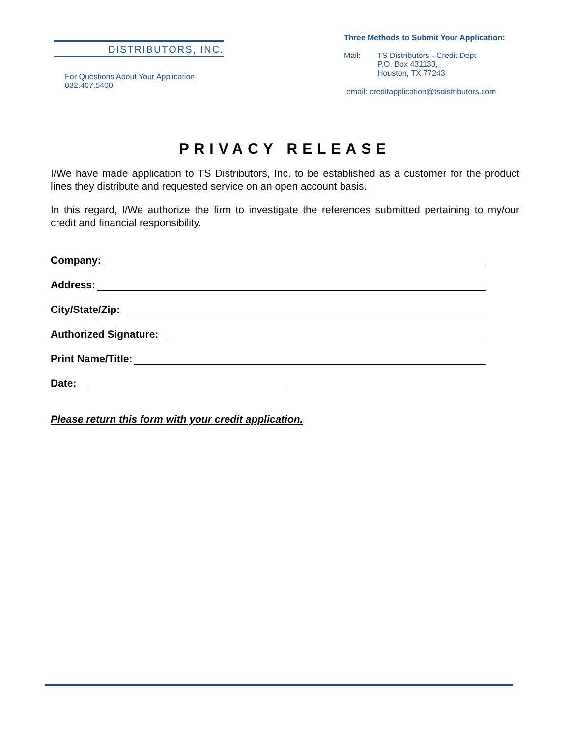DISTRIBUTORS, INC.
For Questions About Your Application 832.467.5400
Three Methods to Submit Your Application:
Mail: TS Distributors - Credit Dept
P.O. Box 431133,
Houston, TX 77243
email: creditapplication@tsdistributors.com
PRIVACY RELEASE
I/We have made application to TS Distributors, Inc. to be established as a customer for the product lines they distribute and requested service on an open account basis.
In this regard, I/We authorize the firm to investigate the references submitted pertaining to my/our credit and financial responsibility.
Company:
Address:
City/State/Zip:
Authorized Signature:
Print Name/Title:
Date:
Please return this form with your credit application.